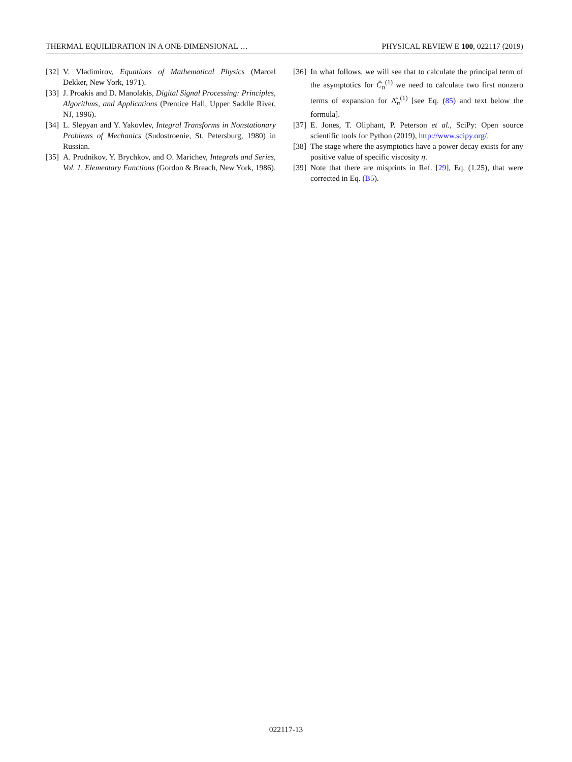THERMAL EQUILIBRATION IN A ONE-DIMENSIONAL … PHYSICAL REVIEW E 100, 022117 (2019)
[32] V. Vladimirov, Equations of Mathematical Physics (Marcel Dekker, New York, 1971).
[33] J. Proakis and D. Manolakis, Digital Signal Processing: Principles, Algorithms, and Applications (Prentice Hall, Upper Saddle River, NJ, 1996).
[34] L. Slepyan and Y. Yakovlev, Integral Transforms in Nonstationary Problems of Mechanics (Sudostroenie, St. Petersburg, 1980) in Russian.
[35] A. Prudnikov, Y. Brychkov, and O. Marichev, Integrals and Series, Vol. 1, Elementary Functions (Gordon & Breach, New York, 1986).
[36] In what follows, we will see that to calculate the principal term of the asymptotics for Ĉ<sub>n</sub><sup>(1)</sup> we need to calculate two first nonzero terms of expansion for Λ̂<sub>n</sub><sup>(1)</sup> [see Eq. (85) and text below the formula].
[37] E. Jones, T. Oliphant, P. Peterson et al., SciPy: Open source scientific tools for Python (2019), http://www.scipy.org/.
[38] The stage where the asymptotics have a power decay exists for any positive value of specific viscosity η.
[39] Note that there are misprints in Ref. [29], Eq. (1.25), that were corrected in Eq. (B5).
022117-13